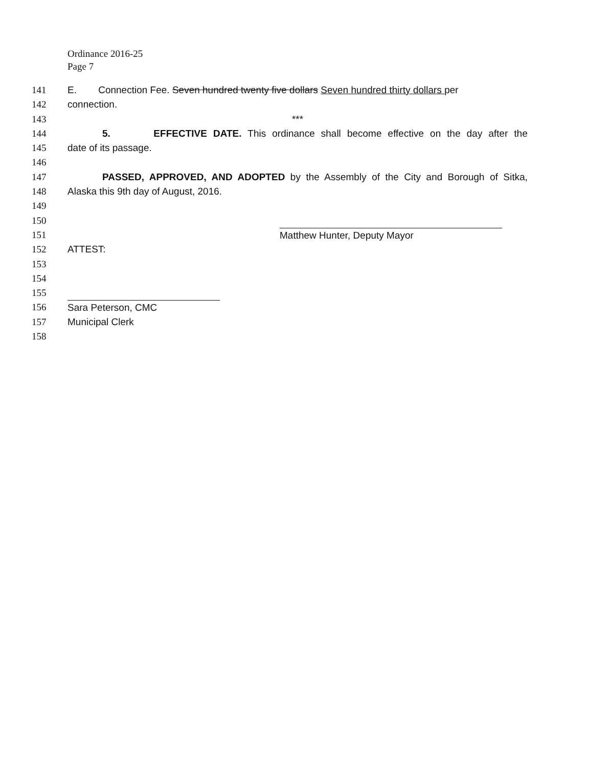Ordinance 2016-25
Page 7
141 E. Connection Fee. Seven hundred twenty five dollars Seven hundred thirty dollars per
142 connection.
143 ***
144 5. EFFECTIVE DATE. This ordinance shall become effective on the day after the
145 date of its passage.
146
147 PASSED, APPROVED, AND ADOPTED by the Assembly of the City and Borough of Sitka,
148 Alaska this 9th day of August, 2016.
149
150
151 Matthew Hunter, Deputy Mayor
152 ATTEST:
153
154
155
156 Sara Peterson, CMC
157 Municipal Clerk
158